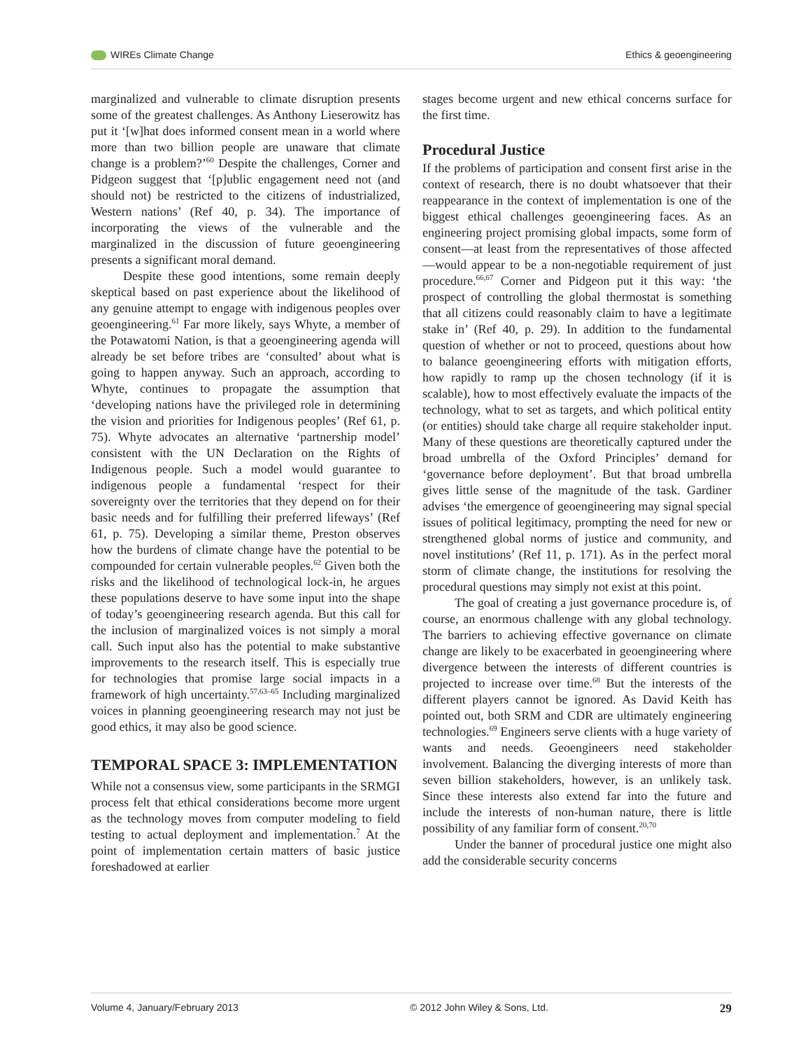WIREs Climate Change Ethics & geoengineering
marginalized and vulnerable to climate disruption presents some of the greatest challenges. As Anthony Lieserowitz has put it ‘[w]hat does informed consent mean in a world where more than two billion people are unaware that climate change is a problem?’<sup>60</sup> Despite the challenges, Corner and Pidgeon suggest that ‘[p]ublic engagement need not (and should not) be restricted to the citizens of industrialized, Western nations’ (Ref 40, p. 34). The importance of incorporating the views of the vulnerable and the marginalized in the discussion of future geoengineering presents a significant moral demand.
Despite these good intentions, some remain deeply skeptical based on past experience about the likelihood of any genuine attempt to engage with indigenous peoples over geoengineering.<sup>61</sup> Far more likely, says Whyte, a member of the Potawatomi Nation, is that a geoengineering agenda will already be set before tribes are ‘consulted’ about what is going to happen anyway. Such an approach, according to Whyte, continues to propagate the assumption that ‘developing nations have the privileged role in determining the vision and priorities for Indigenous peoples’ (Ref 61, p. 75). Whyte advocates an alternative ‘partnership model’ consistent with the UN Declaration on the Rights of Indigenous people. Such a model would guarantee to indigenous people a fundamental ‘respect for their sovereignty over the territories that they depend on for their basic needs and for fulfilling their preferred lifeways’ (Ref 61, p. 75). Developing a similar theme, Preston observes how the burdens of climate change have the potential to be compounded for certain vulnerable peoples.<sup>62</sup> Given both the risks and the likelihood of technological lock-in, he argues these populations deserve to have some input into the shape of today’s geoengineering research agenda. But this call for the inclusion of marginalized voices is not simply a moral call. Such input also has the potential to make substantive improvements to the research itself. This is especially true for technologies that promise large social impacts in a framework of high uncertainty.<sup>57,63–65</sup> Including marginalized voices in planning geoengineering research may not just be good ethics, it may also be good science.
TEMPORAL SPACE 3: IMPLEMENTATION
While not a consensus view, some participants in the SRMGI process felt that ethical considerations become more urgent as the technology moves from computer modeling to field testing to actual deployment and implementation.<sup>7</sup> At the point of implementation certain matters of basic justice foreshadowed at earlier
stages become urgent and new ethical concerns surface for the first time.
Procedural Justice
If the problems of participation and consent first arise in the context of research, there is no doubt whatsoever that their reappearance in the context of implementation is one of the biggest ethical challenges geoengineering faces. As an engineering project promising global impacts, some form of consent—at least from the representatives of those affected—would appear to be a non-negotiable requirement of just procedure.<sup>66,67</sup> Corner and Pidgeon put it this way: ‘the prospect of controlling the global thermostat is something that all citizens could reasonably claim to have a legitimate stake in’ (Ref 40, p. 29). In addition to the fundamental question of whether or not to proceed, questions about how to balance geoengineering efforts with mitigation efforts, how rapidly to ramp up the chosen technology (if it is scalable), how to most effectively evaluate the impacts of the technology, what to set as targets, and which political entity (or entities) should take charge all require stakeholder input. Many of these questions are theoretically captured under the broad umbrella of the Oxford Principles’ demand for ‘governance before deployment’. But that broad umbrella gives little sense of the magnitude of the task. Gardiner advises ‘the emergence of geoengineering may signal special issues of political legitimacy, prompting the need for new or strengthened global norms of justice and community, and novel institutions’ (Ref 11, p. 171). As in the perfect moral storm of climate change, the institutions for resolving the procedural questions may simply not exist at this point.
The goal of creating a just governance procedure is, of course, an enormous challenge with any global technology. The barriers to achieving effective governance on climate change are likely to be exacerbated in geoengineering where divergence between the interests of different countries is projected to increase over time.<sup>68</sup> But the interests of the different players cannot be ignored. As David Keith has pointed out, both SRM and CDR are ultimately engineering technologies.<sup>69</sup> Engineers serve clients with a huge variety of wants and needs. Geoengineers need stakeholder involvement. Balancing the diverging interests of more than seven billion stakeholders, however, is an unlikely task. Since these interests also extend far into the future and include the interests of non-human nature, there is little possibility of any familiar form of consent.<sup>20,70</sup>
Under the banner of procedural justice one might also add the considerable security concerns
Volume 4, January/February 2013 © 2012 John Wiley & Sons, Ltd. 29